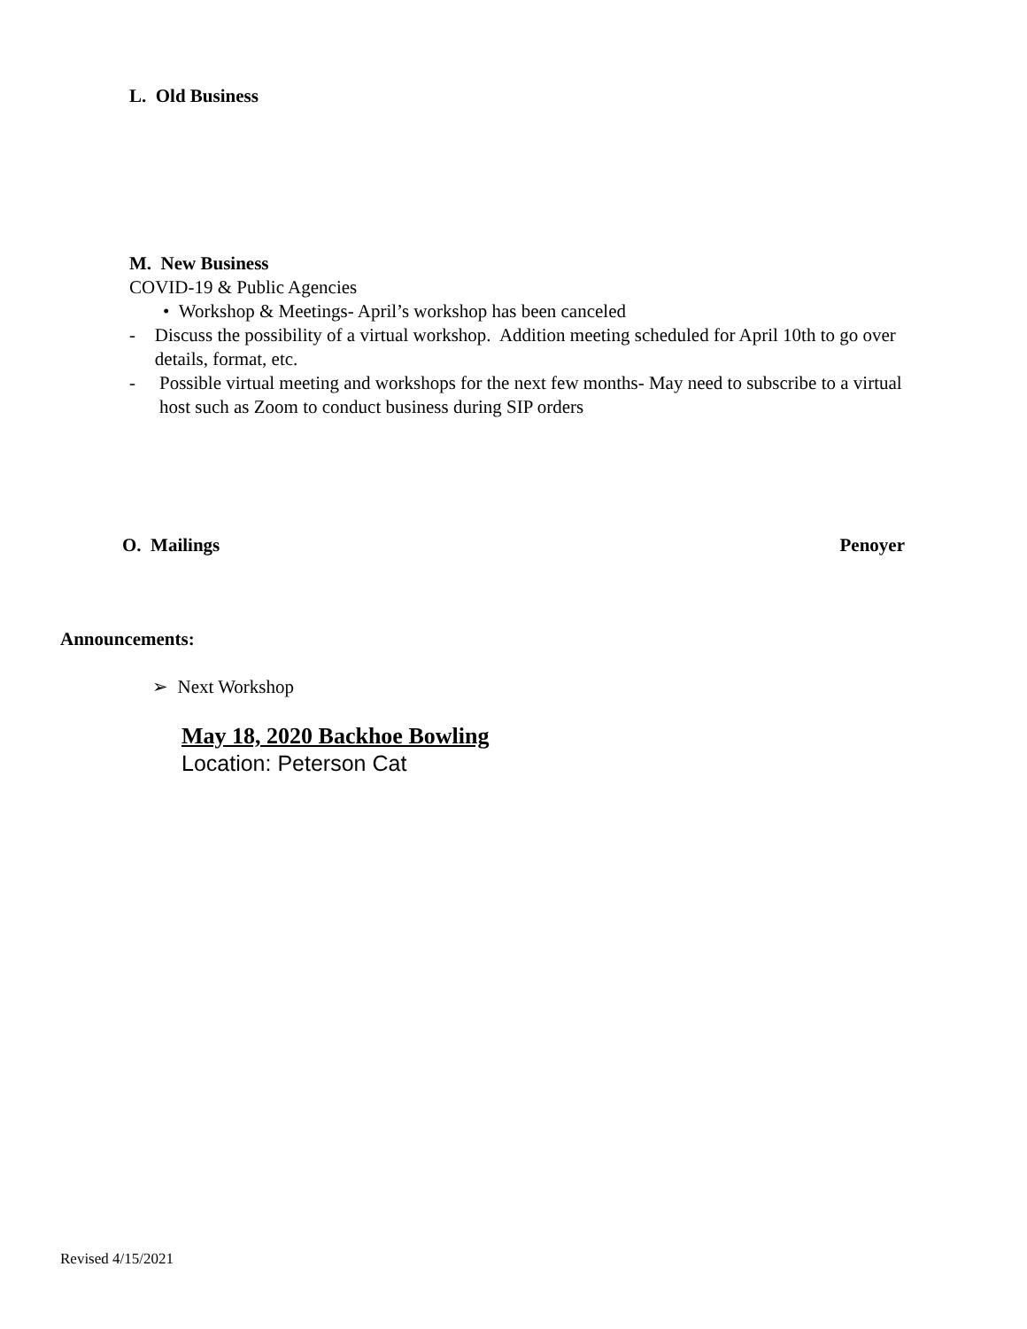L. Old Business
M. New Business
COVID-19 & Public Agencies
• Workshop & Meetings- April’s workshop has been canceled
- Discuss the possibility of a virtual workshop. Addition meeting scheduled for April 10th to go over details, format, etc.
- Possible virtual meeting and workshops for the next few months- May need to subscribe to a virtual host such as Zoom to conduct business during SIP orders
O. Mailings Penoyer
Announcements:
➢ Next Workshop
May 18, 2020 Backhoe Bowling
Location: Peterson Cat
Revised 4/15/2021